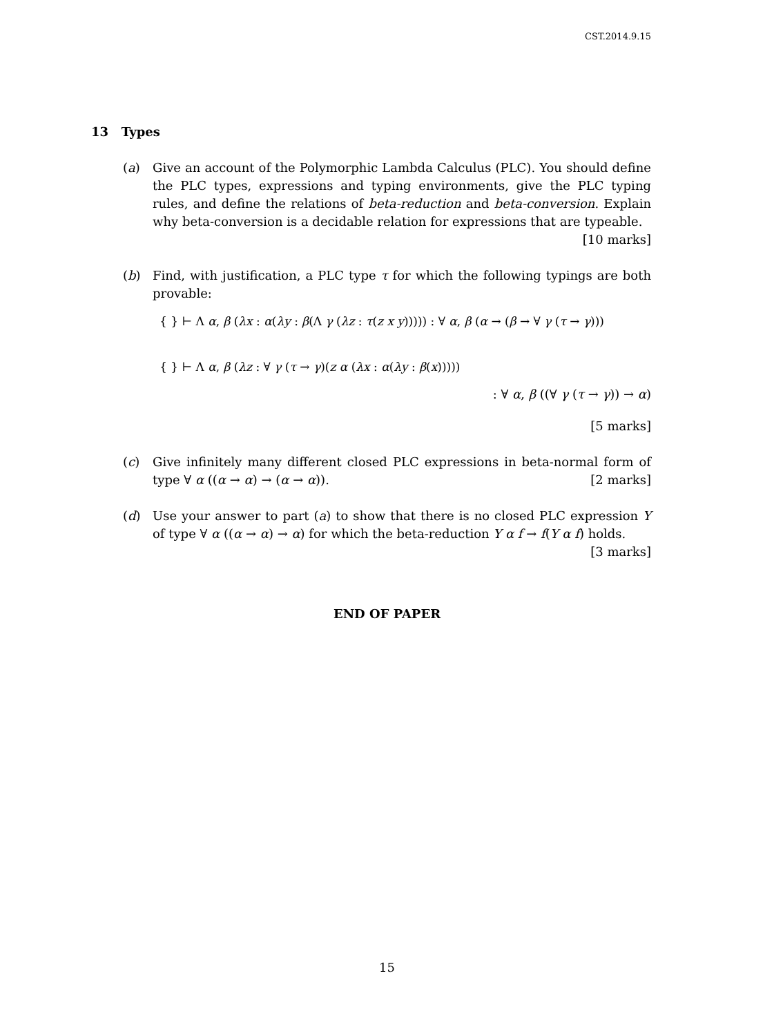CST.2014.9.15
13 Types
(a) Give an account of the Polymorphic Lambda Calculus (PLC). You should define the PLC types, expressions and typing environments, give the PLC typing rules, and define the relations of beta-reduction and beta-conversion. Explain why beta-conversion is a decidable relation for expressions that are typeable.
[10 marks]
(b) Find, with justification, a PLC type τ for which the following typings are both provable:
{ } ⊢ Λ α, β (λx : α(λy : β(Λ γ (λz : τ(z x y))))) : ∀ α, β (α → (β → ∀ γ (τ → γ)))
{ } ⊢ Λ α, β (λz : ∀ γ (τ → γ)(z α (λx : α(λy : β(x)))))
: ∀ α, β ((∀ γ (τ → γ)) → α)
[5 marks]
(c) Give infinitely many different closed PLC expressions in beta-normal form of type ∀ α ((α → α) → (α → α)). [2 marks]
(d) Use your answer to part (a) to show that there is no closed PLC expression Y of type ∀ α ((α → α) → α) for which the beta-reduction Y α f → f(Y α f) holds.
[3 marks]
END OF PAPER
15